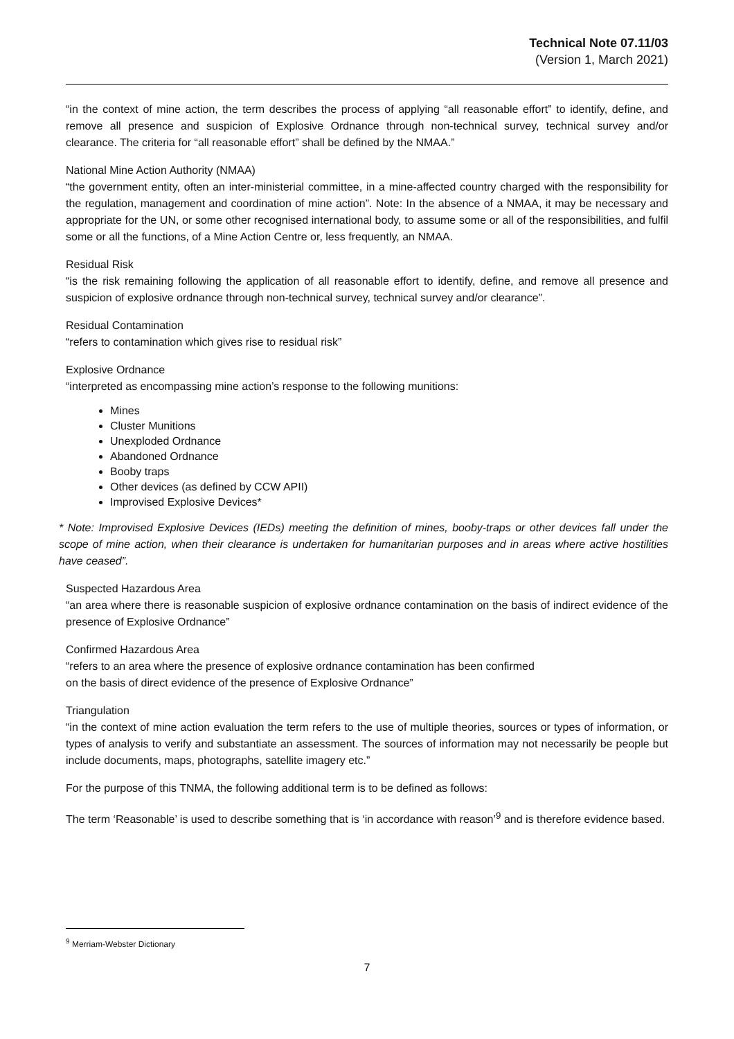Technical Note 07.11/03
(Version 1, March 2021)
“in the context of mine action, the term describes the process of applying “all reasonable effort” to identify, define, and remove all presence and suspicion of Explosive Ordnance through non-technical survey, technical survey and/or clearance. The criteria for “all reasonable effort” shall be defined by the NMAA.”
National Mine Action Authority (NMAA)
“the government entity, often an inter-ministerial committee, in a mine-affected country charged with the responsibility for the regulation, management and coordination of mine action”. Note: In the absence of a NMAA, it may be necessary and appropriate for the UN, or some other recognised international body, to assume some or all of the responsibilities, and fulfil some or all the functions, of a Mine Action Centre or, less frequently, an NMAA.
Residual Risk
“is the risk remaining following the application of all reasonable effort to identify, define, and remove all presence and suspicion of explosive ordnance through non-technical survey, technical survey and/or clearance”.
Residual Contamination
“refers to contamination which gives rise to residual risk”
Explosive Ordnance
“interpreted as encompassing mine action’s response to the following munitions:
Mines
Cluster Munitions
Unexploded Ordnance
Abandoned Ordnance
Booby traps
Other devices (as defined by CCW APII)
Improvised Explosive Devices*
* Note: Improvised Explosive Devices (IEDs) meeting the definition of mines, booby-traps or other devices fall under the scope of mine action, when their clearance is undertaken for humanitarian purposes and in areas where active hostilities have ceased”.
Suspected Hazardous Area
“an area where there is reasonable suspicion of explosive ordnance contamination on the basis of indirect evidence of the presence of Explosive Ordnance”
Confirmed Hazardous Area
“refers to an area where the presence of explosive ordnance contamination has been confirmed
on the basis of direct evidence of the presence of Explosive Ordnance”
Triangulation
“in the context of mine action evaluation the term refers to the use of multiple theories, sources or types of information, or types of analysis to verify and substantiate an assessment. The sources of information may not necessarily be people but include documents, maps, photographs, satellite imagery etc.”
For the purpose of this TNMA, the following additional term is to be defined as follows:
The term ‘Reasonable’ is used to describe something that is ‘in accordance with reason’<sup>9</sup> and is therefore evidence based.
<sup>9</sup> Merriam-Webster Dictionary
7